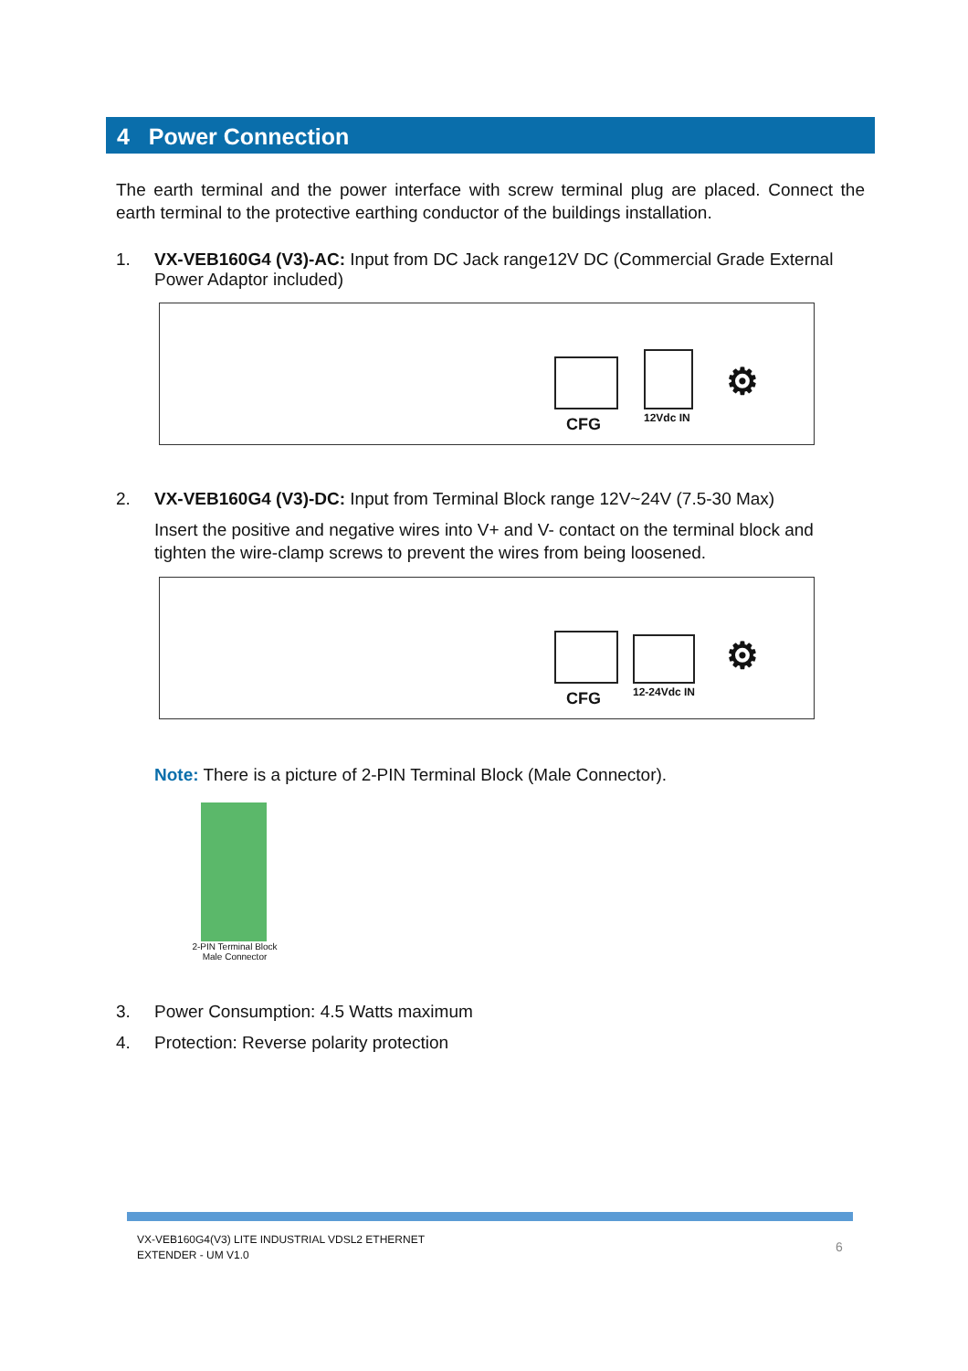4 Power Connection
The earth terminal and the power interface with screw terminal plug are placed. Connect the earth terminal to the protective earthing conductor of the buildings installation.
1. VX-VEB160G4 (V3)-AC: Input from DC Jack range12V DC (Commercial Grade External Power Adaptor included)
CFG 12Vdc IN
⚙
2. VX-VEB160G4 (V3)-DC: Input from Terminal Block range 12V~24V (7.5-30 Max)
Insert the positive and negative wires into V+ and V- contact on the terminal block and tighten the wire-clamp screws to prevent the wires from being loosened.
CFG 12-24Vdc IN
⚙
Note: There is a picture of 2-PIN Terminal Block (Male Connector).
2-PIN Terminal Block
Male Connector
3. Power Consumption: 4.5 Watts maximum
4. Protection: Reverse polarity protection
VX-VEB160G4(V3) LITE INDUSTRIAL VDSL2 ETHERNET
EXTENDER - UM V1.0
6